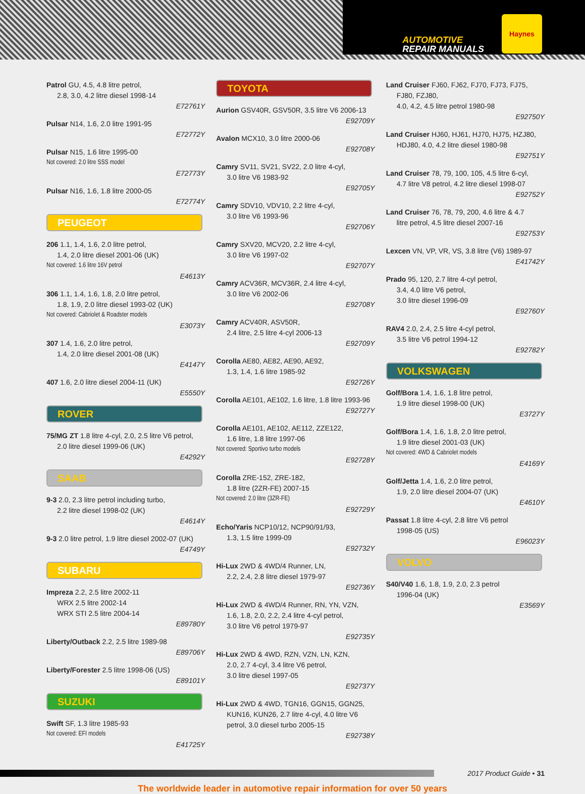AUTOMOTIVE
REPAIR MANUALS
Haynes
Patrol GU, 4.5, 4.8 litre petrol,
2.8, 3.0, 4.2 litre diesel 1998-14
E72761Y
Pulsar N14, 1.6, 2.0 litre 1991-95
E72772Y
Pulsar N15, 1.6 litre 1995-00
Not covered: 2.0 litre SSS model
E72773Y
Pulsar N16, 1.6, 1.8 litre 2000-05
E72774Y
PEUGEOT
206 1.1, 1.4, 1.6, 2.0 litre petrol,
1.4, 2.0 litre diesel 2001-06 (UK)
Not covered: 1.6 litre 16V petrol
E4613Y
306 1.1, 1.4, 1.6, 1.8, 2.0 litre petrol,
1.8, 1.9, 2.0 litre diesel 1993-02 (UK)
Not covered: Cabriolet & Roadster models
E3073Y
307 1.4, 1.6, 2.0 litre petrol,
1.4, 2.0 litre diesel 2001-08 (UK)
E4147Y
407 1.6, 2.0 litre diesel 2004-11 (UK)
E5550Y
ROVER
75/MG ZT 1.8 litre 4-cyl, 2.0, 2.5 litre V6 petrol,
2.0 litre diesel 1999-06 (UK)
E4292Y
SAAB
9-3 2.0, 2.3 litre petrol including turbo,
2.2 litre diesel 1998-02 (UK)
E4614Y
9-3 2.0 litre petrol, 1.9 litre diesel 2002-07 (UK)
E4749Y
SUBARU
Impreza 2.2, 2.5 litre 2002-11
WRX 2.5 litre 2002-14
WRX STI 2.5 litre 2004-14
E89780Y
Liberty/Outback 2.2, 2.5 litre 1989-98
E89706Y
Liberty/Forester 2.5 litre 1998-06 (US)
E89101Y
SUZUKI
Swift SF, 1.3 litre 1985-93
Not covered: EFI models
E41725Y
TOYOTA
Aurion GSV40R, GSV50R, 3.5 litre V6 2006-13
E92709Y
Avalon MCX10, 3.0 litre 2000-06
E92708Y
Camry SV11, SV21, SV22, 2.0 litre 4-cyl,
3.0 litre V6 1983-92
E92705Y
Camry SDV10, VDV10, 2.2 litre 4-cyl,
3.0 litre V6 1993-96
E92706Y
Camry SXV20, MCV20, 2.2 litre 4-cyl,
3.0 litre V6 1997-02
E92707Y
Camry ACV36R, MCV36R, 2.4 litre 4-cyl,
3.0 litre V6 2002-06
E92708Y
Camry ACV40R, ASV50R,
2.4 litre, 2.5 litre 4-cyl 2006-13
E92709Y
Corolla AE80, AE82, AE90, AE92,
1.3, 1.4, 1.6 litre 1985-92
E92726Y
Corolla AE101, AE102, 1.6 litre, 1.8 litre 1993-96
E92727Y
Corolla AE101, AE102, AE112, ZZE122,
1.6 litre, 1.8 litre 1997-06
Not covered: Sportivo turbo models
E92728Y
Corolla ZRE-152, ZRE-182,
1.8 litre (2ZR-FE) 2007-15
Not covered: 2.0 litre (3ZR-FE)
E92729Y
Echo/Yaris NCP10/12, NCP90/91/93,
1.3, 1.5 litre 1999-09
E92732Y
Hi-Lux 2WD & 4WD/4 Runner, LN,
2.2, 2.4, 2.8 litre diesel 1979-97
E92736Y
Hi-Lux 2WD & 4WD/4 Runner, RN, YN, VZN,
1.6, 1.8, 2.0, 2.2, 2.4 litre 4-cyl petrol,
3.0 litre V6 petrol 1979-97
E92735Y
Hi-Lux 2WD & 4WD, RZN, VZN, LN, KZN,
2.0, 2.7 4-cyl, 3.4 litre V6 petrol,
3.0 litre diesel 1997-05
E92737Y
Hi-Lux 2WD & 4WD, TGN16, GGN15, GGN25,
KUN16, KUN26, 2.7 litre 4-cyl, 4.0 litre V6
petrol, 3.0 diesel turbo 2005-15
E92738Y
Land Cruiser FJ60, FJ62, FJ70, FJ73, FJ75,
FJ80, FZJ80,
4.0, 4.2, 4.5 litre petrol 1980-98
E92750Y
Land Cruiser HJ60, HJ61, HJ70, HJ75, HZJ80,
HDJ80, 4.0, 4.2 litre diesel 1980-98
E92751Y
Land Cruiser 78, 79, 100, 105, 4.5 litre 6-cyl,
4.7 litre V8 petrol, 4.2 litre diesel 1998-07
E92752Y
Land Cruiser 76, 78, 79, 200, 4.6 litre & 4.7
litre petrol, 4.5 litre diesel 2007-16
E92753Y
Lexcen VN, VP, VR, VS, 3.8 litre (V6) 1989-97
E41742Y
Prado 95, 120, 2.7 litre 4-cyl petrol,
3.4, 4.0 litre V6 petrol,
3.0 litre diesel 1996-09
E92760Y
RAV4 2.0, 2.4, 2.5 litre 4-cyl petrol,
3.5 litre V6 petrol 1994-12
E92782Y
VOLKSWAGEN
Golf/Bora 1.4, 1.6, 1.8 litre petrol,
1.9 litre diesel 1998-00 (UK)
E3727Y
Golf/Bora 1.4, 1.6, 1.8, 2.0 litre petrol,
1.9 litre diesel 2001-03 (UK)
Not covered: 4WD & Cabriolet models
E4169Y
Golf/Jetta 1.4, 1.6, 2.0 litre petrol,
1.9, 2.0 litre diesel 2004-07 (UK)
E4610Y
Passat 1.8 litre 4-cyl, 2.8 litre V6 petrol
1998-05 (US)
E96023Y
VOLVO
S40/V40 1.6, 1.8, 1.9, 2.0, 2.3 petrol
1996-04 (UK)
E3569Y
2017 Product Guide • 31
The worldwide leader in automotive repair information for over 50 years